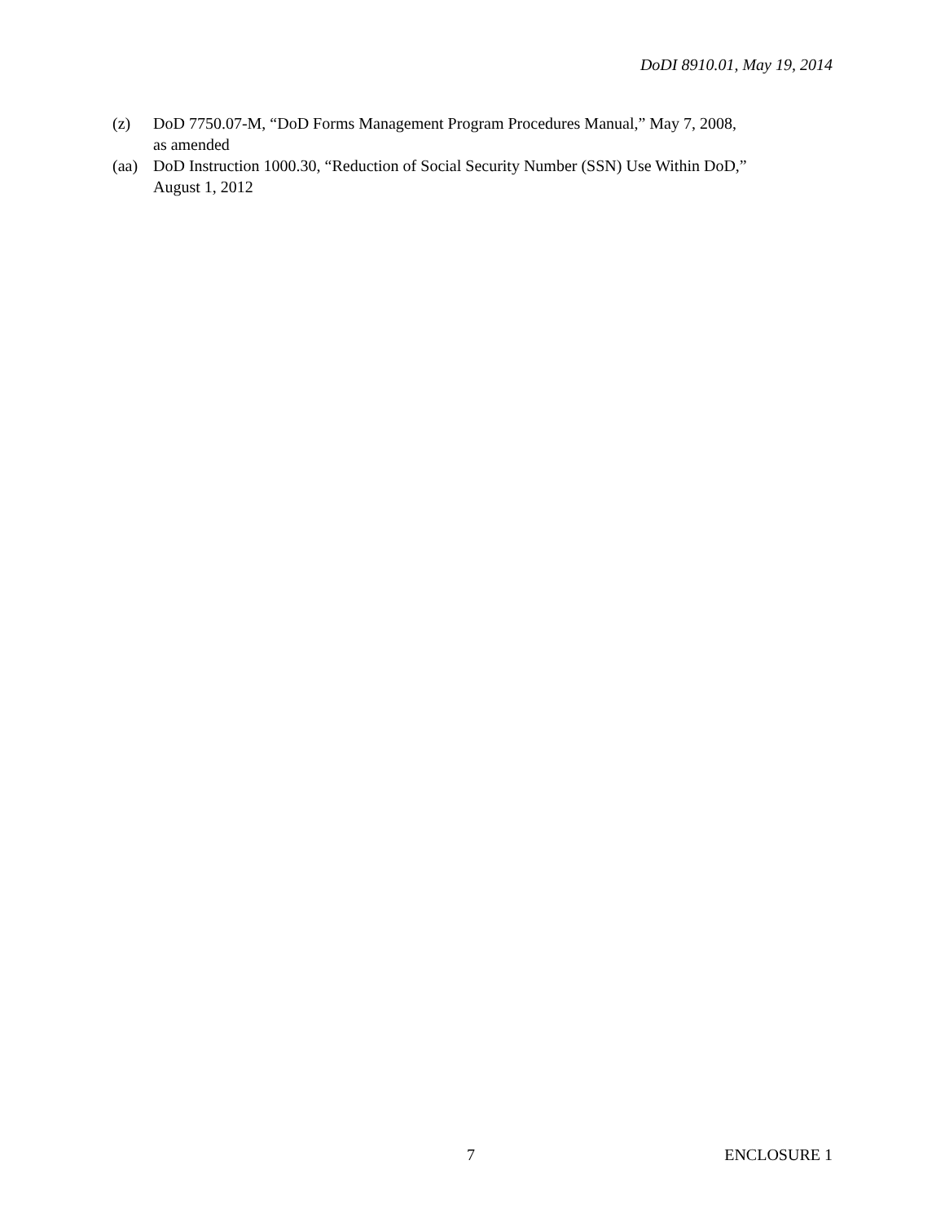DoDI 8910.01, May 19, 2014
(z) DoD 7750.07-M, “DoD Forms Management Program Procedures Manual,” May 7, 2008,
as amended
(aa) DoD Instruction 1000.30, “Reduction of Social Security Number (SSN) Use Within DoD,”
August 1, 2012
7 ENCLOSURE 1